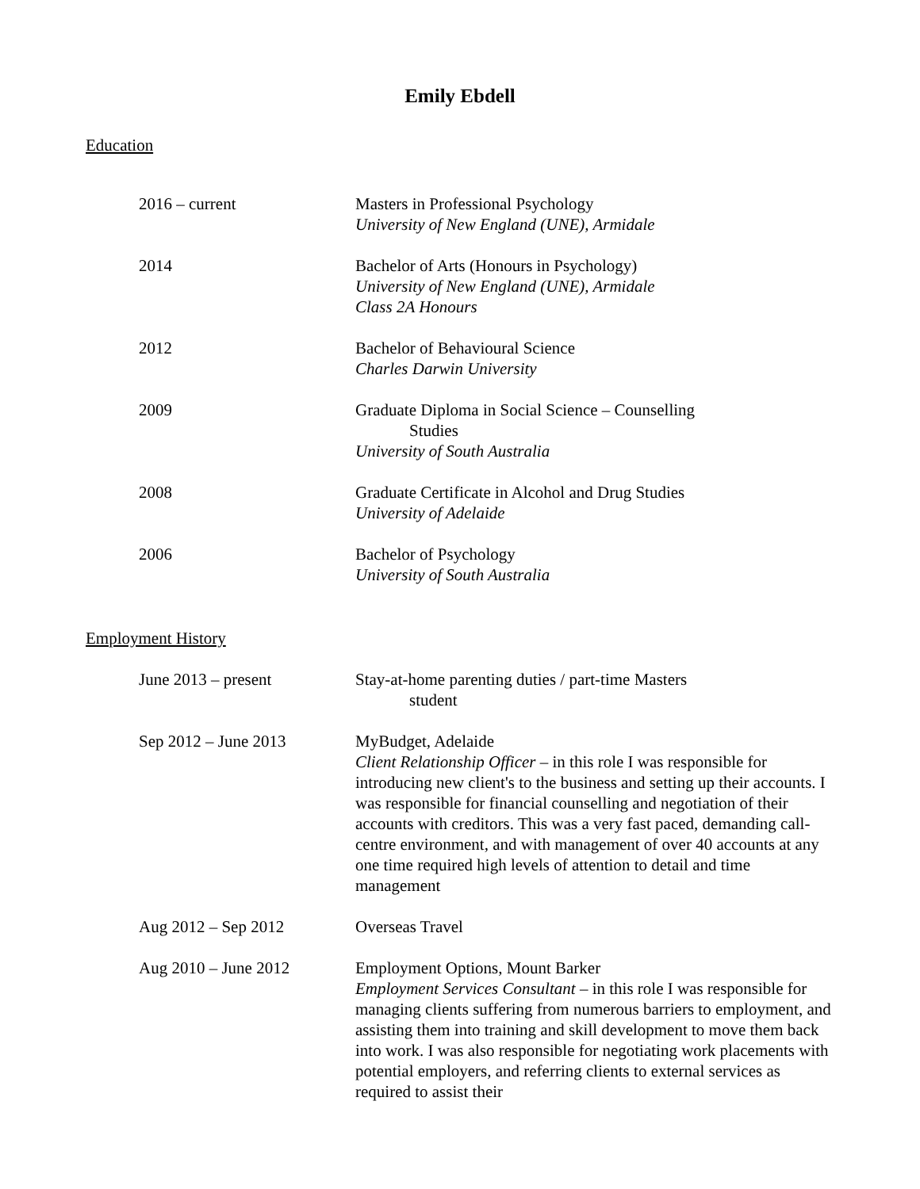Emily Ebdell
Education
2016 – current Masters in Professional Psychology
University of New England (UNE), Armidale
2014 Bachelor of Arts (Honours in Psychology)
University of New England (UNE), Armidale
Class 2A Honours
2012 Bachelor of Behavioural Science
Charles Darwin University
2009 Graduate Diploma in Social Science – Counselling
Studies
University of South Australia
2008 Graduate Certificate in Alcohol and Drug Studies
University of Adelaide
2006 Bachelor of Psychology
University of South Australia
Employment History
June 2013 – present Stay-at-home parenting duties / part-time Masters
student
Sep 2012 – June 2013 MyBudget, Adelaide
Client Relationship Officer – in this role I was responsible for introducing new client's to the business and setting up their accounts. I was responsible for financial counselling and negotiation of their accounts with creditors. This was a very fast paced, demanding call-centre environment, and with management of over 40 accounts at any one time required high levels of attention to detail and time management
Aug 2012 – Sep 2012 Overseas Travel
Aug 2010 – June 2012 Employment Options, Mount Barker
Employment Services Consultant – in this role I was responsible for managing clients suffering from numerous barriers to employment, and assisting them into training and skill development to move them back into work. I was also responsible for negotiating work placements with potential employers, and referring clients to external services as required to assist their